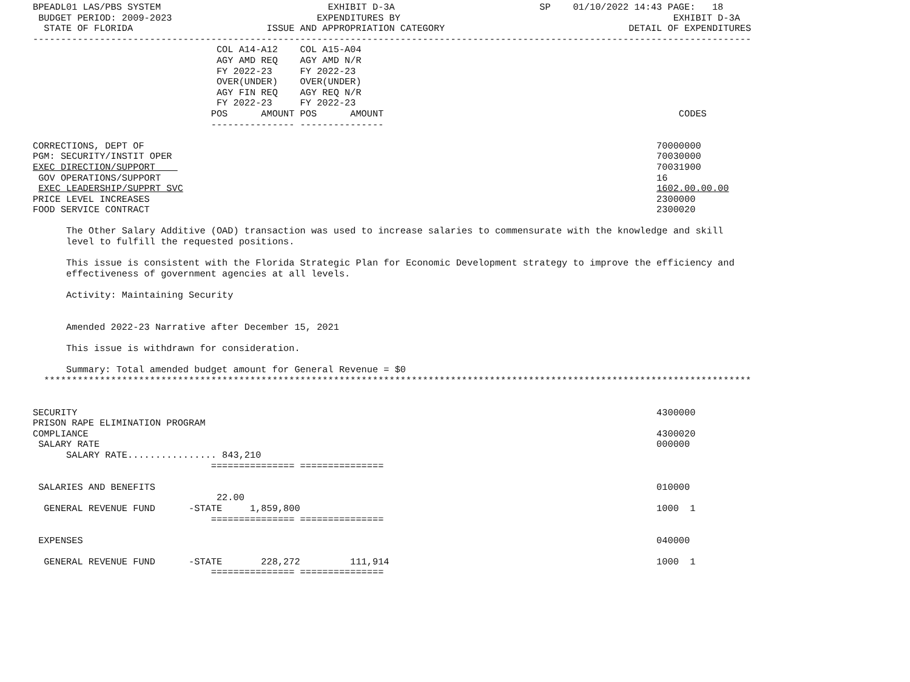BPEADL01 LAS/PBS SYSTEM                              EXHIBIT D-3A                          SP    01/10/2022 14:43 PAGE:   18
 BUDGET PERIOD: 2009-2023                          EXPENDITURES BY                                                 EXHIBIT D-3A
  STATE OF FLORIDA                        ISSUE AND APPROPRIATION CATEGORY                                 DETAIL OF EXPENDITURES
---------------------------------------------------------------------------------------------------------------------------------
                                 COL A14-A12    COL A15-A04
                                 AGY AMD REQ    AGY AMD N/R
                                 FY 2022-23     FY 2022-23
                                 OVER(UNDER)    OVER(UNDER)
                                 AGY FIN REQ    AGY REQ N/R
                                 FY 2022-23     FY 2022-23
                                POS      AMOUNT POS      AMOUNT                                                     CODES
                                --------------- ---------------

CORRECTIONS, DEPT OF                                                                                            70000000
PGM: SECURITY/INSTIT OPER                                                                                       70030000
EXEC DIRECTION/SUPPORT                                                                                          70031900
 GOV OPERATIONS/SUPPORT                                                                                         16
 EXEC LEADERSHIP/SUPPRT SVC                                                                                     1602.00.00.00
PRICE LEVEL INCREASES                                                                                           2300000
FOOD SERVICE CONTRACT                                                                                           2300020

      The Other Salary Additive (OAD) transaction was used to increase salaries to commensurate with the knowledge and skill
      level to fulfill the requested positions.

      This issue is consistent with the Florida Strategic Plan for Economic Development strategy to improve the efficiency and
      effectiveness of government agencies at all levels.

      Activity: Maintaining Security


      Amended 2022-23 Narrative after December 15, 2021

      This issue is withdrawn for consideration.

      Summary: Total amended budget amount for General Revenue = $0
  *******************************************************************************************************************************


SECURITY                                                                                                        4300000
PRISON RAPE ELIMINATION PROGRAM
COMPLIANCE                                                                                                      4300020
 SALARY RATE                                                                                                    000000
      SALARY RATE................ 843,210
                                =============== ===============

 SALARIES AND BENEFITS                                                                                          010000
                                 22.00
  GENERAL REVENUE FUND      -STATE     1,859,800                                                                1000  1
                                =============== ===============

 EXPENSES                                                                                                       040000

  GENERAL REVENUE FUND      -STATE       228,272         111,914                                                1000  1
                                =============== ===============